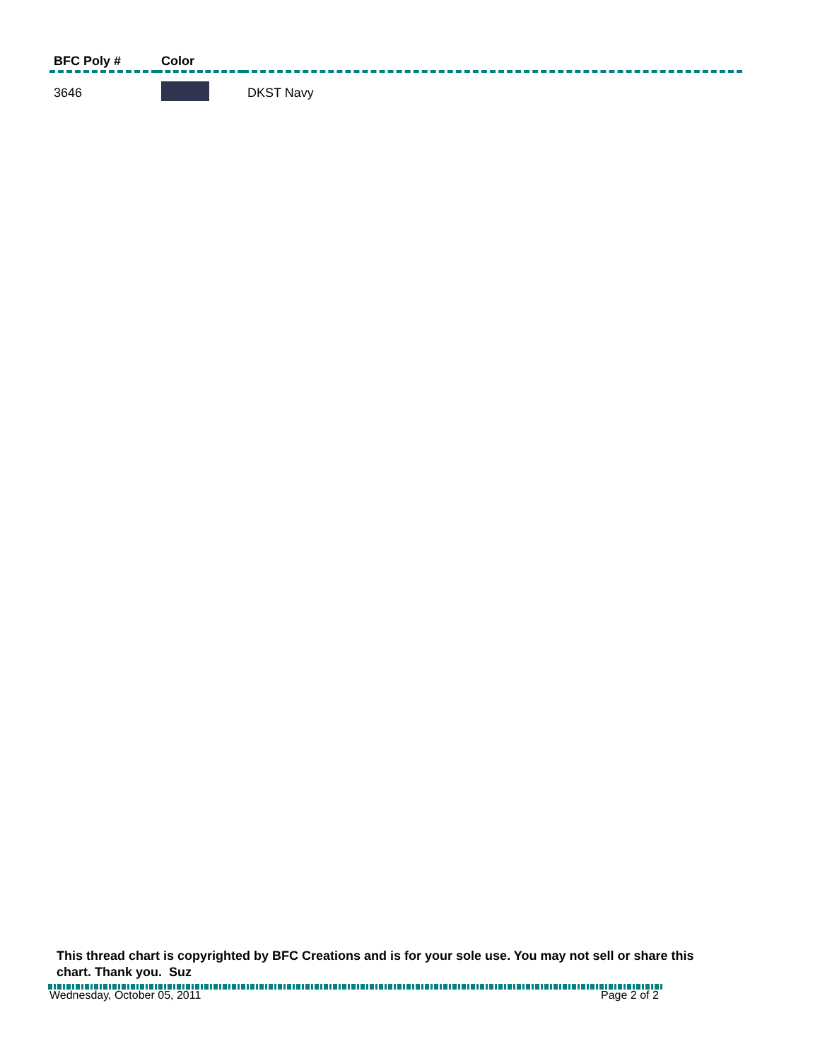| BFC Poly # | Color | |
| --- | --- | --- |
| 3646 | | DKST Navy |
This thread chart is copyrighted by BFC Creations and is for your sole use. You may not sell or share this chart. Thank you. Suz
Wednesday, October 05, 2011 Page 2 of 2